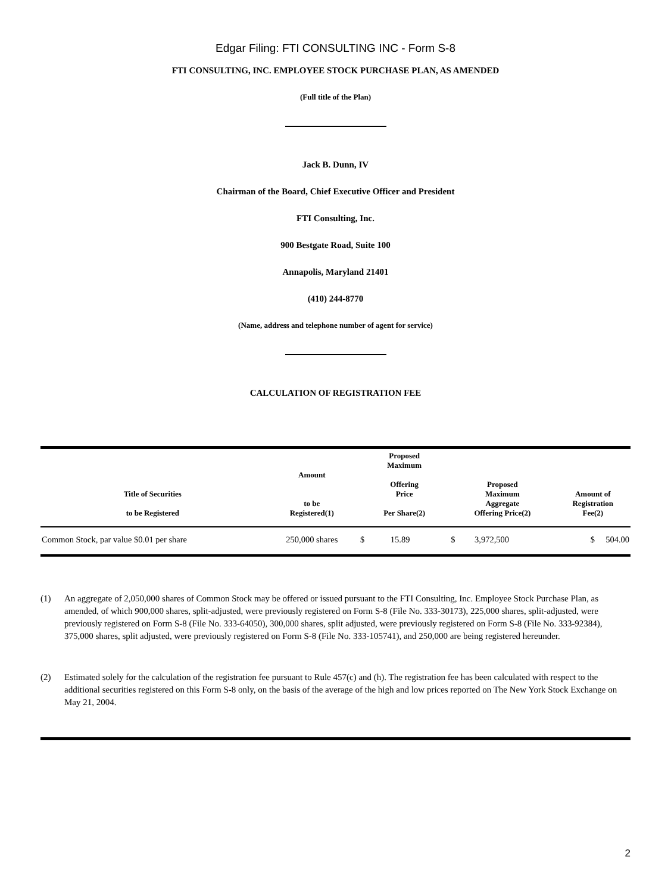Edgar Filing: FTI CONSULTING INC - Form S-8
FTI CONSULTING, INC. EMPLOYEE STOCK PURCHASE PLAN, AS AMENDED
(Full title of the Plan)
Jack B. Dunn, IV
Chairman of the Board, Chief Executive Officer and President
FTI Consulting, Inc.
900 Bestgate Road, Suite 100
Annapolis, Maryland 21401
(410) 244-8770
(Name, address and telephone number of agent for service)
CALCULATION OF REGISTRATION FEE
| Title of Securities to be Registered | Amount to be Registered(1) | Proposed Maximum Offering Price Per Share(2) | Proposed Maximum Aggregate Offering Price(2) | Amount of Registration Fee(2) |
| --- | --- | --- | --- | --- |
| Common Stock, par value $0.01 per share | 250,000 shares | $ 15.89 | $ 3,972,500 | $ 504.00 |
(1) An aggregate of 2,050,000 shares of Common Stock may be offered or issued pursuant to the FTI Consulting, Inc. Employee Stock Purchase Plan, as amended, of which 900,000 shares, split-adjusted, were previously registered on Form S-8 (File No. 333-30173), 225,000 shares, split-adjusted, were previously registered on Form S-8 (File No. 333-64050), 300,000 shares, split adjusted, were previously registered on Form S-8 (File No. 333-92384), 375,000 shares, split adjusted, were previously registered on Form S-8 (File No. 333-105741), and 250,000 are being registered hereunder.
(2) Estimated solely for the calculation of the registration fee pursuant to Rule 457(c) and (h). The registration fee has been calculated with respect to the additional securities registered on this Form S-8 only, on the basis of the average of the high and low prices reported on The New York Stock Exchange on May 21, 2004.
2